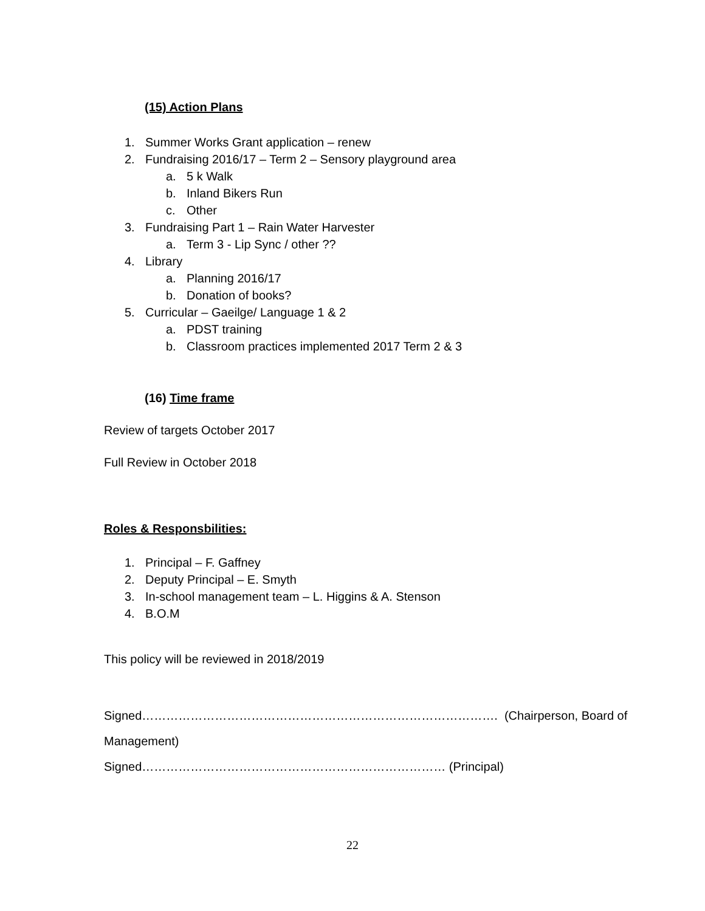(15) Action Plans
1. Summer Works Grant application – renew
2. Fundraising 2016/17 – Term 2 – Sensory playground area
a. 5 k Walk
b. Inland Bikers Run
c. Other
3. Fundraising Part 1 – Rain Water Harvester
a. Term 3 - Lip Sync / other ??
4. Library
a. Planning 2016/17
b. Donation of books?
5. Curricular – Gaeilge/ Language 1 & 2
a. PDST training
b. Classroom practices implemented 2017 Term 2 & 3
(16) Time frame
Review of targets October 2017
Full Review in October 2018
Roles & Responsbilities:
1. Principal – F. Gaffney
2. Deputy Principal – E. Smyth
3. In-school management team – L. Higgins & A. Stenson
4. B.O.M
This policy will be reviewed in 2018/2019
Signed……………………………………………………………………………. (Chairperson, Board of
Management)
Signed………………………………………………………………… (Principal)
22